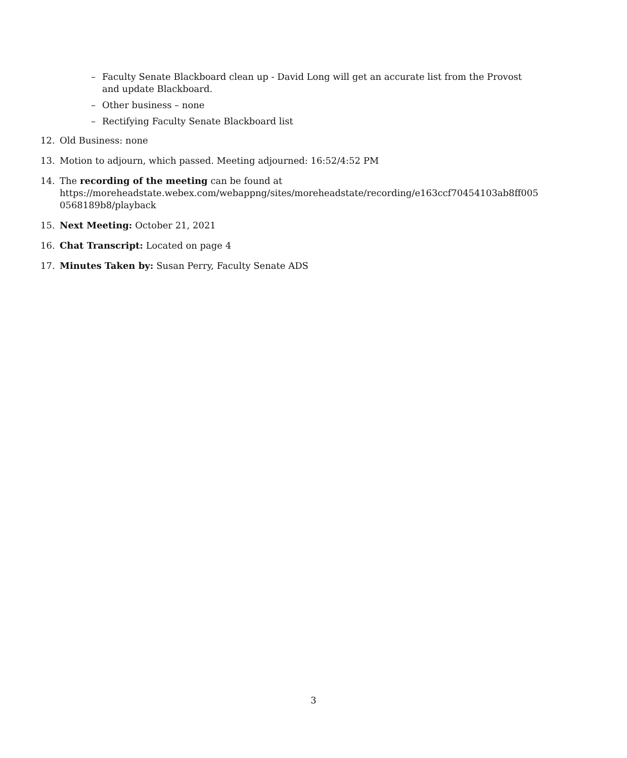– Faculty Senate Blackboard clean up - David Long will get an accurate list from the Provost and update Blackboard.
– Other business – none
– Rectifying Faculty Senate Blackboard list
12. Old Business: none
13. Motion to adjourn, which passed. Meeting adjourned: 16:52/4:52 PM
14. The recording of the meeting can be found at https://moreheadstate.webex.com/webappng/sites/moreheadstate/recording/e163ccf70454103ab8ff005 0568189b8/playback
15. Next Meeting: October 21, 2021
16. Chat Transcript: Located on page 4
17. Minutes Taken by: Susan Perry, Faculty Senate ADS
3